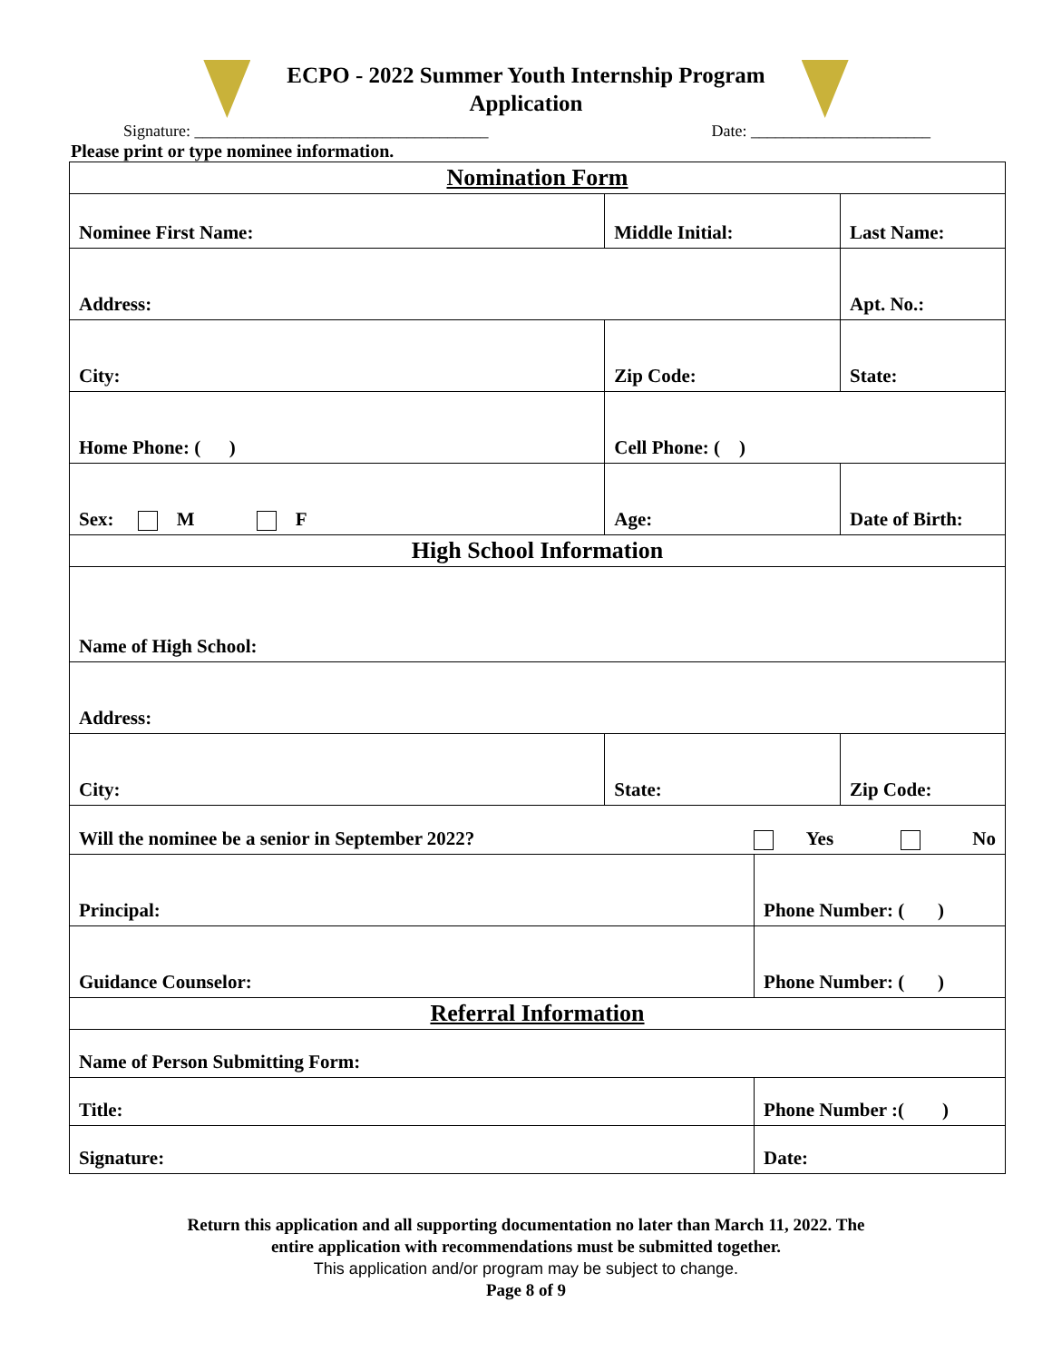ECPO - 2022 Summer Youth Internship Program
Application
Signature: ____________________________________ Date: ______________________
Please print or type nominee information.
| Nomination Form | | | | |
| Nominee First Name: | Middle Initial: | | Last Name: | |
| Address: | | | Apt. No.: | |
| City: | Zip Code: | | State: | |
| Home Phone: ( ) | Cell Phone: ( ) | | | |
| Sex: M F | Age: | | | Date of Birth: |
| High School Information | | | | |
| Name of High School: | | | | |
| Address: | | | | |
| City: | State: | | | Zip Code: |
| Will the nominee be a senior in September 2022? Yes No | | | | |
| Principal: | | Phone Number: ( ) | | |
| Guidance Counselor: | | Phone Number: ( ) | | |
| Referral Information | | | | |
| Name of Person Submitting Form: | | | | |
| Title: | | Phone Number :( ) | | |
| Signature: | | Date: | | |
Return this application and all supporting documentation no later than March 11, 2022. The
entire application with recommendations must be submitted together.
This application and/or program may be subject to change.
Page 8 of 9